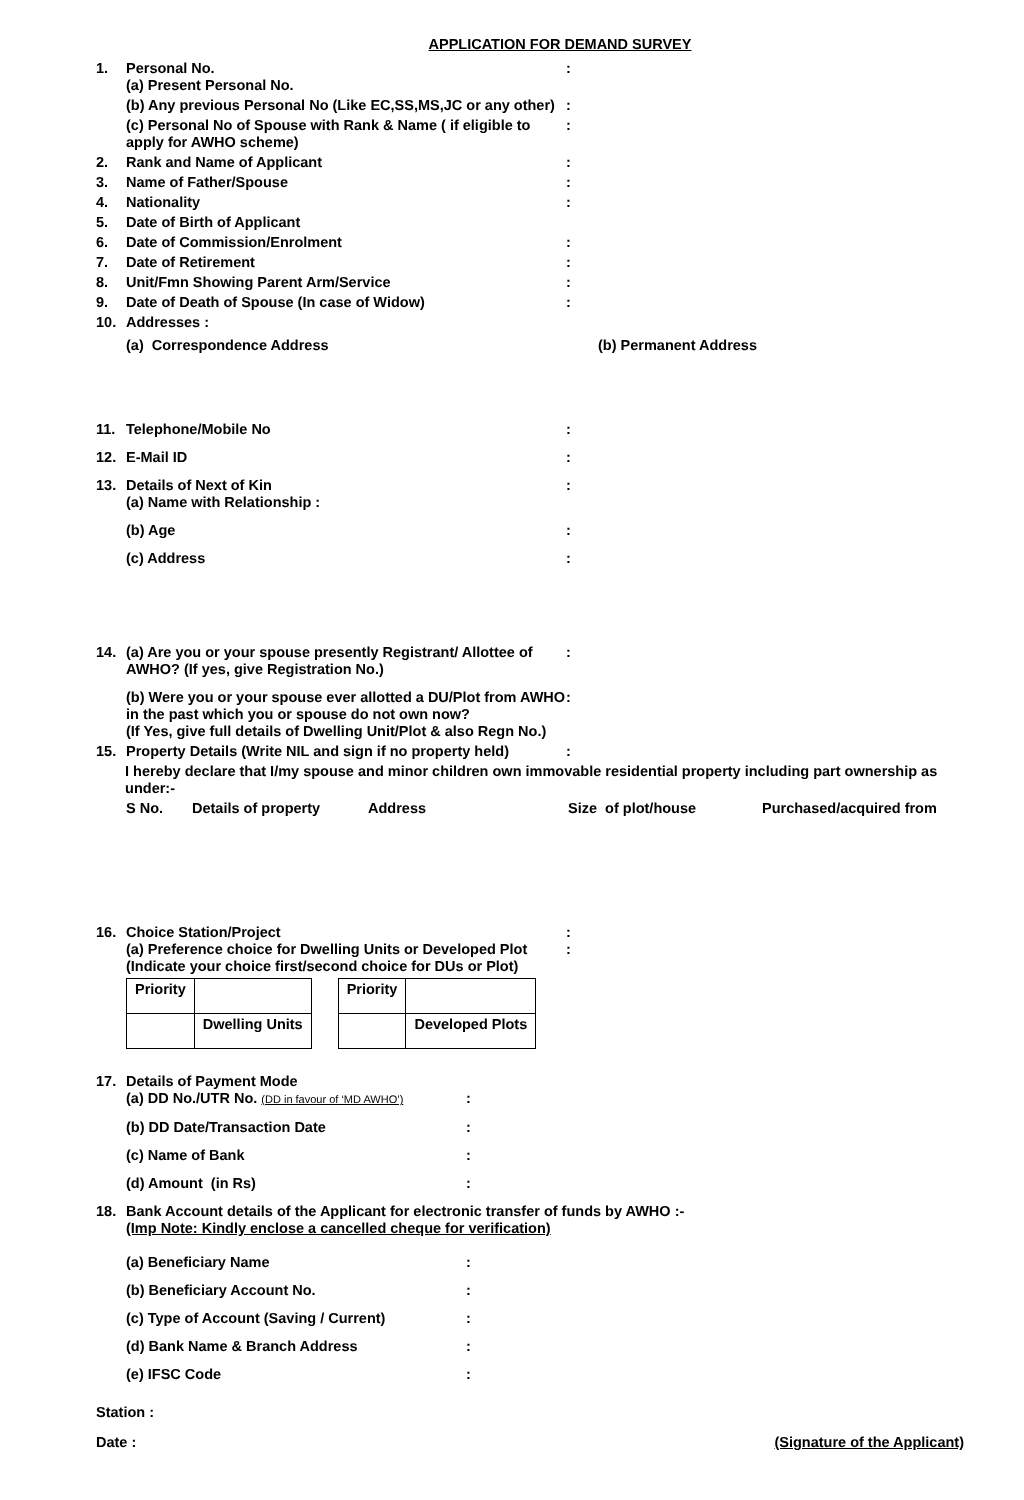APPLICATION FOR DEMAND SURVEY
1. Personal No.
(a) Present Personal No.
:
(b) Any previous Personal No (Like EC,SS,MS,JC or any other)
:
(c) Personal No of Spouse with Rank & Name ( if eligible to apply for AWHO scheme)
:
2. Rank and Name of Applicant :
3. Name of Father/Spouse :
4. Nationality :
5. Date of Birth of Applicant
6. Date of Commission/Enrolment :
7. Date of Retirement :
8. Unit/Fmn Showing Parent Arm/Service :
9. Date of Death of Spouse (In case of Widow) :
10. Addresses :
(a) Correspondence Address (b) Permanent Address
11. Telephone/Mobile No :
12. E-Mail ID :
13. Details of Next of Kin
(a) Name with Relationship :
:
(b) Age :
(c) Address :
14. (a) Are you or your spouse presently Registrant/ Allottee of AWHO? (If yes, give Registration No.)
:
(b) Were you or your spouse ever allotted a DU/Plot from AWHO in the past which you or spouse do not own now?
(If Yes, give full details of Dwelling Unit/Plot & also Regn No.)
:
15. Property Details (Write NIL and sign if no property held)
:
I hereby declare that I/my spouse and minor children own immovable residential property including part ownership as under:-
S No. Details of property Address Size of plot/house Purchased/acquired from
16. Choice Station/Project
(a) Preference choice for Dwelling Units or Developed Plot
(Indicate your choice first/second choice for DUs or Plot)
:
:
| Priority | | | Priority | |
| | Dwelling Units | | | Developed Plots |
17. Details of Payment Mode
(a) DD No./UTR No. (DD in favour of ‘MD AWHO’)
:
(b) DD Date/Transaction Date :
(c) Name of Bank :
(d) Amount (in Rs) :
18. Bank Account details of the Applicant for electronic transfer of funds by AWHO :-
(Imp Note: Kindly enclose a cancelled cheque for verification)
(a) Beneficiary Name :
(b) Beneficiary Account No. :
(c) Type of Account (Saving / Current) :
(d) Bank Name & Branch Address :
(e) IFSC Code :
Station :
Date : (Signature of the Applicant)